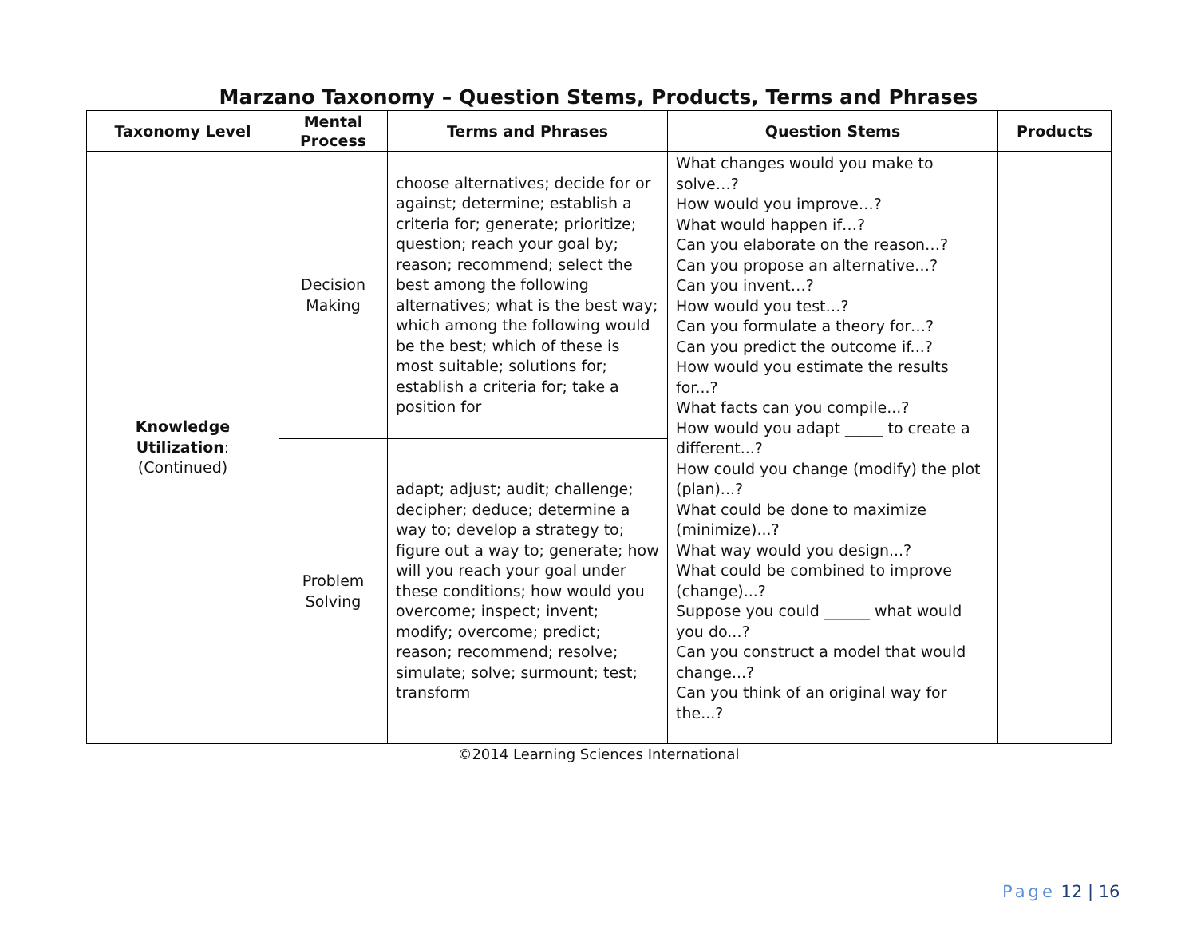Marzano Taxonomy – Question Stems, Products, Terms and Phrases
| Taxonomy Level | Mental Process | Terms and Phrases | Question Stems | Products |
| --- | --- | --- | --- | --- |
| Knowledge Utilization : (Continued) | Decision Making | choose alternatives; decide for or against; determine; establish a criteria for; generate; prioritize; question; reach your goal by; reason; recommend; select the best among the following alternatives; what is the best way; which among the following would be the best; which of these is most suitable; solutions for; establish a criteria for; take a position for | What changes would you make to solve…? How would you improve…? What would happen if…? Can you elaborate on the reason…? Can you propose an alternative…? Can you invent…? How would you test…? Can you formulate a theory for…? Can you predict the outcome if...? How would you estimate the results for...? What facts can you compile...? How would you adapt _____ to create a different...? How could you change (modify) the plot (plan)...? What could be done to maximize (minimize)...? What way would you design...? What could be combined to improve (change)...? Suppose you could ______ what would you do...? Can you construct a model that would change...? Can you think of an original way for the...? | |
| | Problem Solving | adapt; adjust; audit; challenge; decipher; deduce; determine a way to; develop a strategy to; figure out a way to; generate; how will you reach your goal under these conditions; how would you overcome; inspect; invent; modify; overcome; predict; reason; recommend; resolve; simulate; solve; surmount; test; transform | | |
©2014 Learning Sciences International
Page 12 | 16